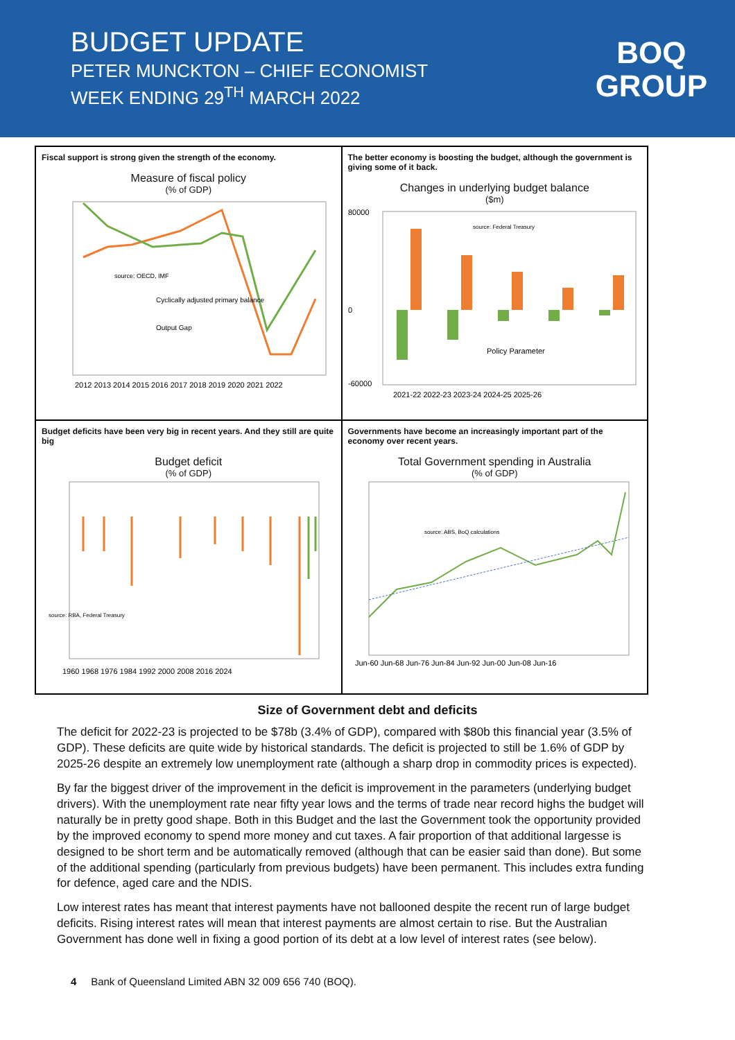BUDGET UPDATE
PETER MUNCKTON – CHIEF ECONOMIST
WEEK ENDING 29<sup>TH</sup> MARCH 2022
BOQ
GROUP
Fiscal support is strong given the strength of the economy.
Measure of fiscal policy
(% of GDP)
source: OECD, IMF
Cyclically adjusted primary balance
Output Gap
2012 2013 2014 2015 2016 2017 2018 2019 2020 2021 2022
The better economy is boosting the budget, although the government is giving some of it back.
Changes in underlying budget balance
($m)
80000
0
-60000
source: Federal Treasury
Policy Parameter
2021-22 2022-23 2023-24 2024-25 2025-26
Budget deficits have been very big in recent years. And they still are quite big
Budget deficit
(% of GDP)
source: RBA, Federal Treasury
1960 1968 1976 1984 1992 2000 2008 2016 2024
Governments have become an increasingly important part of the economy over recent years.
Total Government spending in Australia
(% of GDP)
source: ABS, BoQ calculations
Jun-60 Jun-68 Jun-76 Jun-84 Jun-92 Jun-00 Jun-08 Jun-16
Size of Government debt and deficits
The deficit for 2022-23 is projected to be $78b (3.4% of GDP), compared with $80b this financial year (3.5% of GDP). These deficits are quite wide by historical standards. The deficit is projected to still be 1.6% of GDP by 2025-26 despite an extremely low unemployment rate (although a sharp drop in commodity prices is expected).
By far the biggest driver of the improvement in the deficit is improvement in the parameters (underlying budget drivers). With the unemployment rate near fifty year lows and the terms of trade near record highs the budget will naturally be in pretty good shape. Both in this Budget and the last the Government took the opportunity provided by the improved economy to spend more money and cut taxes. A fair proportion of that additional largesse is designed to be short term and be automatically removed (although that can be easier said than done). But some of the additional spending (particularly from previous budgets) have been permanent. This includes extra funding for defence, aged care and the NDIS.
Low interest rates has meant that interest payments have not ballooned despite the recent run of large budget deficits. Rising interest rates will mean that interest payments are almost certain to rise. But the Australian Government has done well in fixing a good portion of its debt at a low level of interest rates (see below).
4 Bank of Queensland Limited ABN 32 009 656 740 (BOQ).